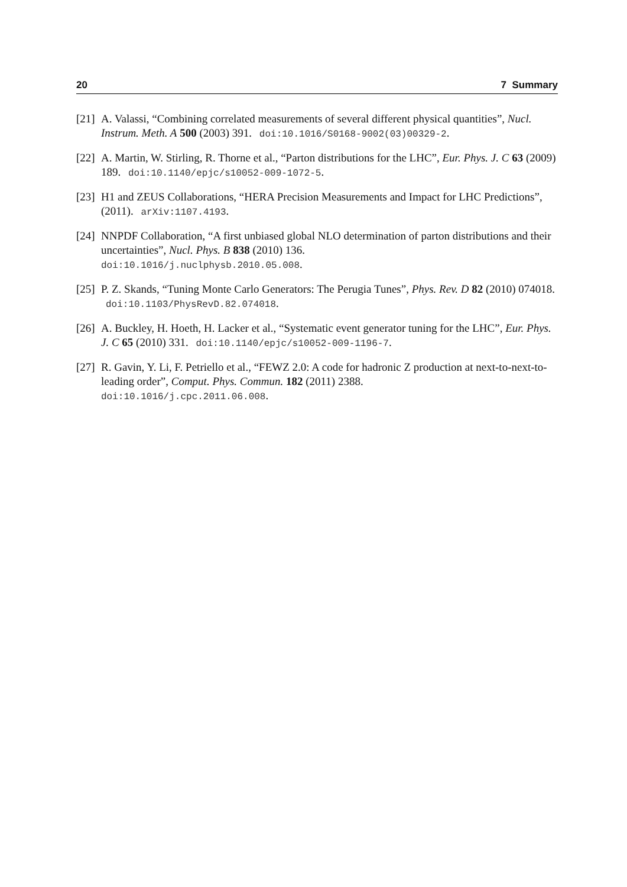20 7 Summary
[21]
A. Valassi, “Combining correlated measurements of several different physical quantities”, Nucl. Instrum. Meth. A 500 (2003) 391. doi:10.1016/S0168-9002(03)00329-2.
[22]
A. Martin, W. Stirling, R. Thorne et al., “Parton distributions for the LHC”, Eur. Phys. J. C 63 (2009) 189. doi:10.1140/epjc/s10052-009-1072-5.
[23]
H1 and ZEUS Collaborations, “HERA Precision Measurements and Impact for LHC Predictions”, (2011). arXiv:1107.4193.
[24]
NNPDF Collaboration, “A first unbiased global NLO determination of parton distributions and their uncertainties”, Nucl. Phys. B 838 (2010) 136.
doi:10.1016/j.nuclphysb.2010.05.008.
[25]
P. Z. Skands, “Tuning Monte Carlo Generators: The Perugia Tunes”, Phys. Rev. D 82 (2010) 074018. doi:10.1103/PhysRevD.82.074018.
[26]
A. Buckley, H. Hoeth, H. Lacker et al., “Systematic event generator tuning for the LHC”, Eur. Phys. J. C 65 (2010) 331. doi:10.1140/epjc/s10052-009-1196-7.
[27]
R. Gavin, Y. Li, F. Petriello et al., “FEWZ 2.0: A code for hadronic Z production at next-to-next-to-leading order”, Comput. Phys. Commun. 182 (2011) 2388.
doi:10.1016/j.cpc.2011.06.008.